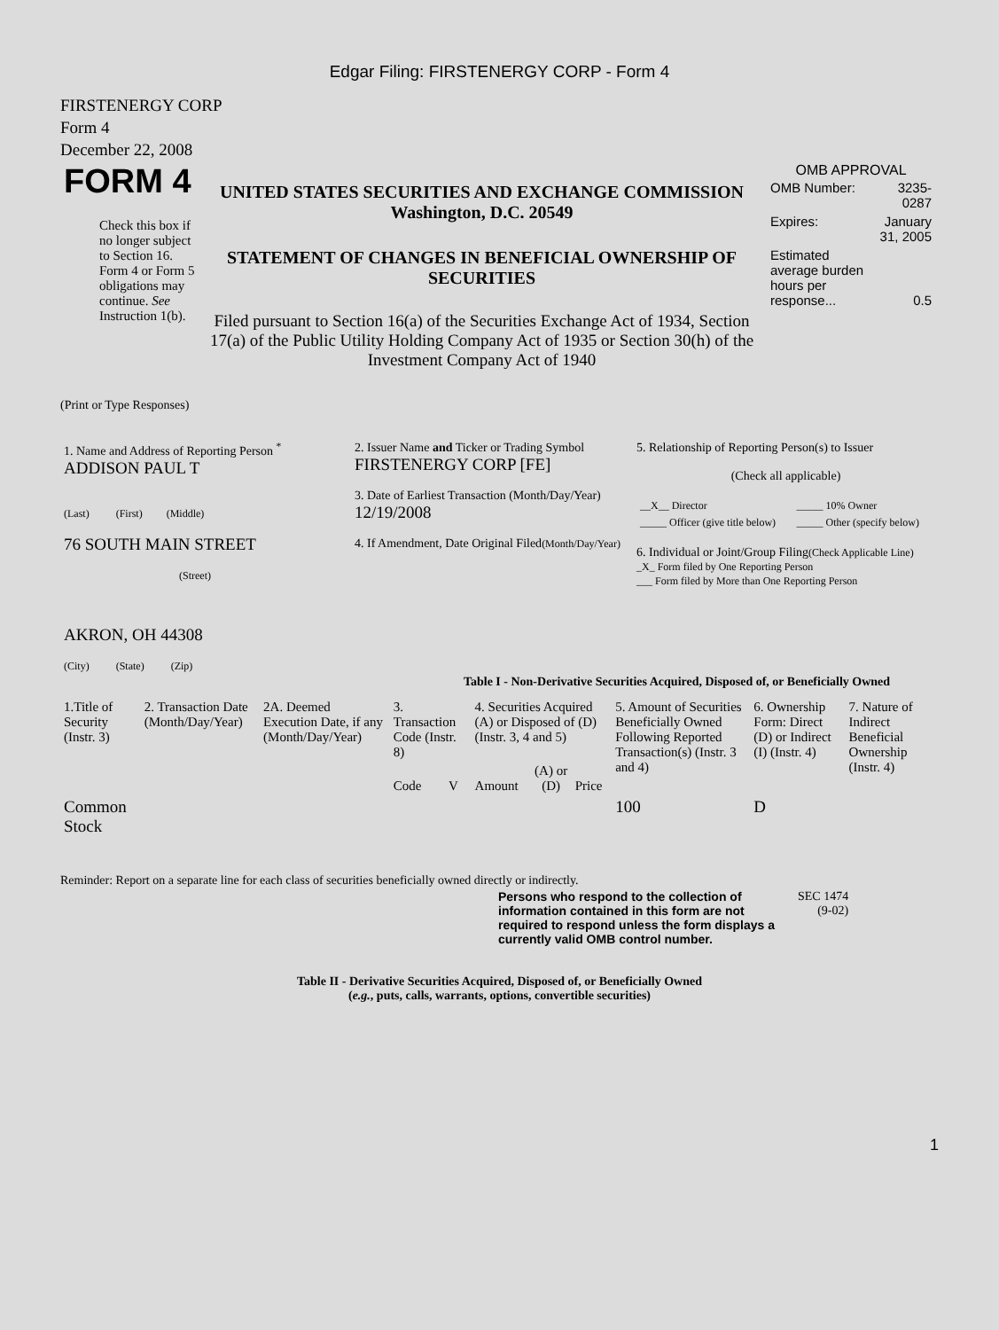Edgar Filing: FIRSTENERGY CORP - Form 4
FIRSTENERGY CORP
Form 4
December 22, 2008
| FORM 4 Check this box if no longer subject to Section 16. Form 4 or Form 5 obligations may continue. See Instruction 1(b). | UNITED STATES SECURITIES AND EXCHANGE COMMISSION Washington, D.C. 20549 STATEMENT OF CHANGES IN BENEFICIAL OWNERSHIP OF SECURITIES Filed pursuant to Section 16(a) of the Securities Exchange Act of 1934, Section 17(a) of the Public Utility Holding Company Act of 1935 or Section 30(h) of the Investment Company Act of 1940 | OMB APPROVAL / OMB Number: / 3235-0287 / / Expires: / January 31, 2005 / / Estimated average burden hours per response... / 0.5 / |
(Print or Type Responses)
| 1. Name and Address of Reporting Person <sup>*</sup> ADDISON PAUL T (Last) (First) (Middle) 76 SOUTH MAIN STREET (Street) AKRON, OH 44308 (City) (State) (Zip) | 2. Issuer Name and Ticker or Trading Symbol FIRSTENERGY CORP [FE] 3. Date of Earliest Transaction (Month/Day/Year) 12/19/2008 4. If Amendment, Date Original Filed (Month/Day/Year) | 5. Relationship of Reporting Person(s) to Issuer (Check all applicable) / __X__ Director / _____ 10% Owner / / _____ Officer (give title below) / _____ Other (specify below) / 6. Individual or Joint/Group Filing (Check Applicable Line) _X_ Form filed by One Reporting Person ___ Form filed by More than One Reporting Person |
Table I - Non-Derivative Securities Acquired, Disposed of, or Beneficially Owned
| 1.Title of Security (Instr. 3) | 2. Transaction Date (Month/Day/Year) | 2A. Deemed Execution Date, if any (Month/Day/Year) | 3. Transaction Code (Instr. 8) | | 4. Securities Acquired (A) or Disposed of (D) (Instr. 3, 4 and 5) | | | 5. Amount of Securities Beneficially Owned Following Reported Transaction(s) (Instr. 3 and 4) | 6. Ownership Form: Direct (D) or Indirect (I) (Instr. 4) | 7. Nature of Indirect Beneficial Ownership (Instr. 4) |
| --- | --- | --- | --- | --- | --- | --- | --- | --- | --- | --- |
| | | | Code | V | Amount | (A) or (D) | Price | | | |
| Common Stock | | | | | | | | 100 | D | |
Reminder: Report on a separate line for each class of securities beneficially owned directly or indirectly.
| Persons who respond to the collection of information contained in this form are not required to respond unless the form displays a currently valid OMB control number. | SEC 1474 (9-02) |
Table II - Derivative Securities Acquired, Disposed of, or Beneficially Owned
(e.g., puts, calls, warrants, options, convertible securities)
1